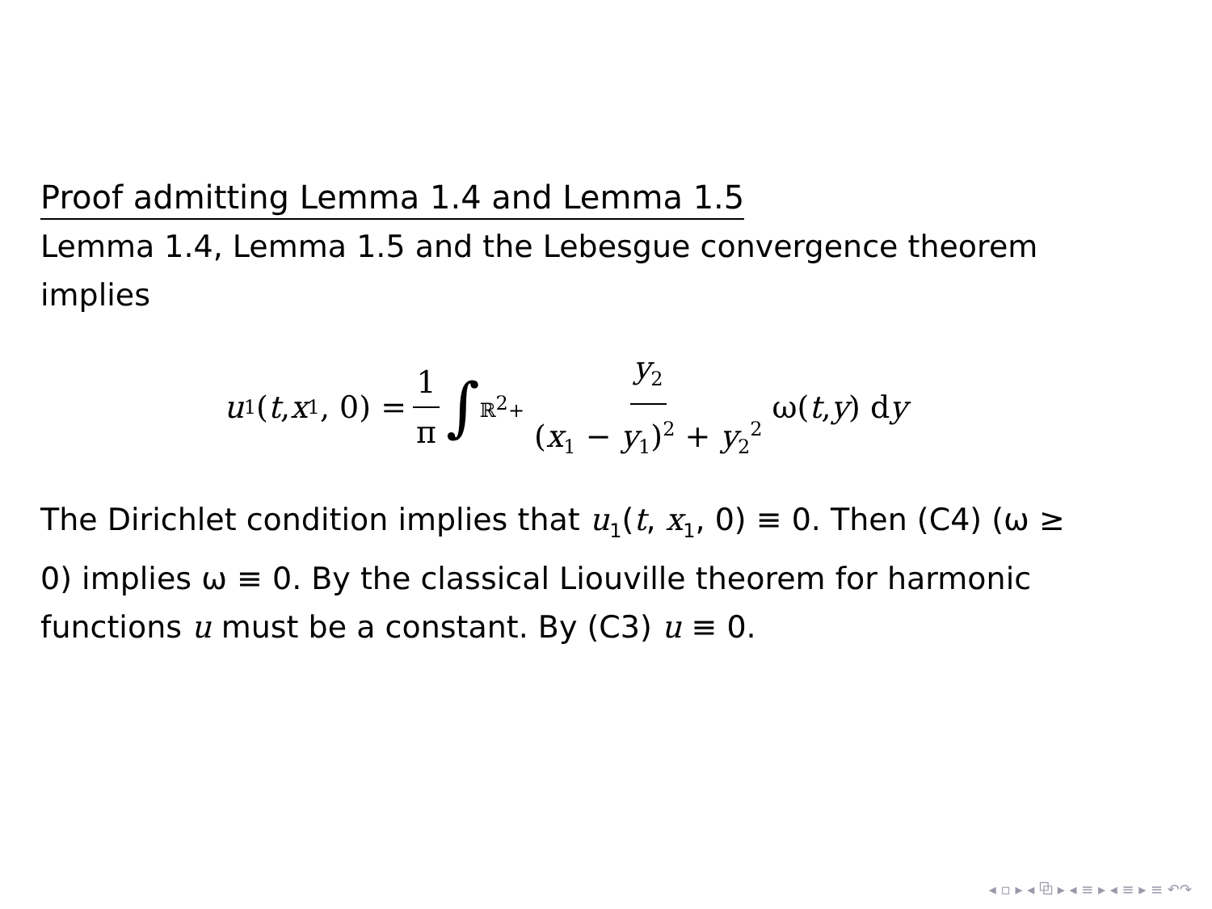Proof admitting Lemma 1.4 and Lemma 1.5
Lemma 1.4, Lemma 1.5 and the Lebesgue convergence theorem implies
u<sub>1</sub>(t, x<sub>1</sub>, 0) = 1 π ∫<sub>ℝ<sup>2</sup>+</sub> y<sub>2</sub> (x<sub>1</sub> − y<sub>1</sub>)<sup>2</sup> + y<sub>2</sub><sup>2</sup> ω(t, y) d y
The Dirichlet condition implies that u<sub>1</sub>(t, x<sub>1</sub>, 0) ≡ 0. Then (C4) (ω ≥ 0) implies ω ≡ 0. By the classical Liouville theorem for harmonic functions u must be a constant. By (C3) u ≡ 0.
◂ ▫ ▸ ◂ ⧉ ▸ ◂ ≡ ▸ ◂ ≡ ▸ ≡ ↶↷